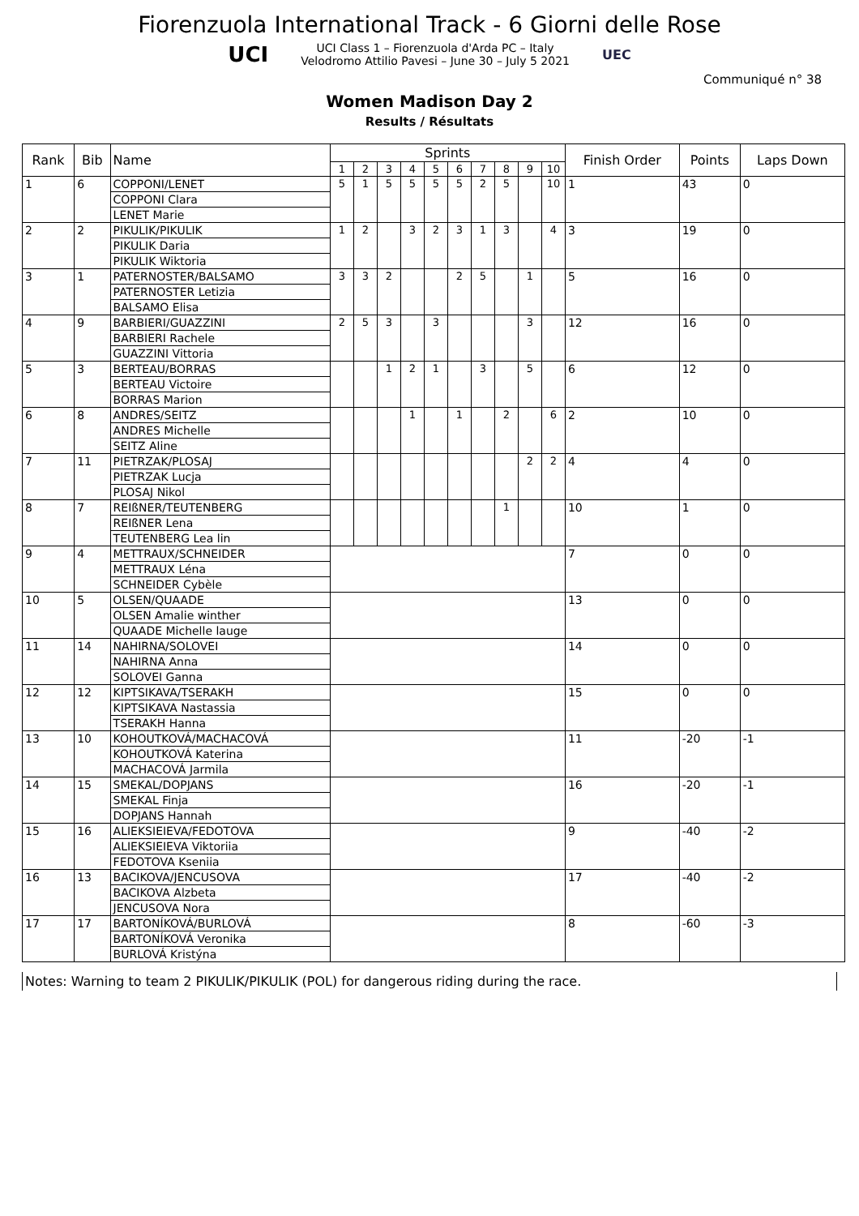Fiorenzuola International Track - 6 Giorni delle Rose
UCI
UCI Class 1 – Fiorenzuola d'Arda PC – Italy
Velodromo Attilio Pavesi – June 30 – July 5 2021
UEC
Communiqué n° 38
Women Madison Day 2
Results / Résultats
| Rank | Bib | Name | Sprints | | | | | | | | | | Finish Order | Points | Laps Down |
| --- | --- | --- | --- | --- | --- | --- | --- | --- | --- | --- | --- | --- | --- | --- | --- |
| | | | 1 | 2 | 3 | 4 | 5 | 6 | 7 | 8 | 9 | 10 | | | |
| 1 | 6 | COPPONI/LENET | 5 | 1 | 5 | 5 | 5 | 5 | 2 | 5 | | 10 | 1 | 43 | 0 |
| | | COPPONI Clara | | | | | | | | | | | | | |
| | | LENET Marie | | | | | | | | | | | | | |
| 2 | 2 | PIKULIK/PIKULIK | 1 | 2 | | 3 | 2 | 3 | 1 | 3 | | 4 | 3 | 19 | 0 |
| | | PIKULIK Daria | | | | | | | | | | | | | |
| | | PIKULIK Wiktoria | | | | | | | | | | | | | |
| 3 | 1 | PATERNOSTER/BALSAMO | 3 | 3 | 2 | | | 2 | 5 | | 1 | | 5 | 16 | 0 |
| | | PATERNOSTER Letizia | | | | | | | | | | | | | |
| | | BALSAMO Elisa | | | | | | | | | | | | | |
| 4 | 9 | BARBIERI/GUAZZINI | 2 | 5 | 3 | | 3 | | | | 3 | | 12 | 16 | 0 |
| | | BARBIERI Rachele | | | | | | | | | | | | | |
| | | GUAZZINI Vittoria | | | | | | | | | | | | | |
| 5 | 3 | BERTEAU/BORRAS | | | 1 | 2 | 1 | | 3 | | 5 | | 6 | 12 | 0 |
| | | BERTEAU Victoire | | | | | | | | | | | | | |
| | | BORRAS Marion | | | | | | | | | | | | | |
| 6 | 8 | ANDRES/SEITZ | | | | 1 | | 1 | | 2 | | 6 | 2 | 10 | 0 |
| | | ANDRES Michelle | | | | | | | | | | | | | |
| | | SEITZ Aline | | | | | | | | | | | | | |
| 7 | 11 | PIETRZAK/PLOSAJ | | | | | | | | | 2 | 2 | 4 | 4 | 0 |
| | | PIETRZAK Lucja | | | | | | | | | | | | | |
| | | PLOSAJ Nikol | | | | | | | | | | | | | |
| 8 | 7 | REIßNER/TEUTENBERG | | | | | | | | 1 | | | 10 | 1 | 0 |
| | | REIßNER Lena | | | | | | | | | | | | | |
| | | TEUTENBERG Lea lin | | | | | | | | | | | | | |
| 9 | 4 | METTRAUX/SCHNEIDER | | | | | | | | | | | 7 | 0 | 0 |
| | | METTRAUX Léna | | | | | | | | | | | | | |
| | | SCHNEIDER Cybèle | | | | | | | | | | | | | |
| 10 | 5 | OLSEN/QUAADE | | | | | | | | | | | 13 | 0 | 0 |
| | | OLSEN Amalie winther | | | | | | | | | | | | | |
| | | QUAADE Michelle lauge | | | | | | | | | | | | | |
| 11 | 14 | NAHIRNA/SOLOVEI | | | | | | | | | | | 14 | 0 | 0 |
| | | NAHIRNA Anna | | | | | | | | | | | | | |
| | | SOLOVEI Ganna | | | | | | | | | | | | | |
| 12 | 12 | KIPTSIKAVA/TSERAKH | | | | | | | | | | | 15 | 0 | 0 |
| | | KIPTSIKAVA Nastassia | | | | | | | | | | | | | |
| | | TSERAKH Hanna | | | | | | | | | | | | | |
| 13 | 10 | KOHOUTKOVÁ/MACHACOVÁ | | | | | | | | | | | 11 | -20 | -1 |
| | | KOHOUTKOVÁ Katerina | | | | | | | | | | | | | |
| | | MACHACOVÁ Jarmila | | | | | | | | | | | | | |
| 14 | 15 | SMEKAL/DOPJANS | | | | | | | | | | | 16 | -20 | -1 |
| | | SMEKAL Finja | | | | | | | | | | | | | |
| | | DOPJANS Hannah | | | | | | | | | | | | | |
| 15 | 16 | ALIEKSIEIEVA/FEDOTOVA | | | | | | | | | | | 9 | -40 | -2 |
| | | ALIEKSIEIEVA Viktoriia | | | | | | | | | | | | | |
| | | FEDOTOVA Kseniia | | | | | | | | | | | | | |
| 16 | 13 | BACIKOVA/JENCUSOVA | | | | | | | | | | | 17 | -40 | -2 |
| | | BACIKOVA Alzbeta | | | | | | | | | | | | | |
| | | JENCUSOVA Nora | | | | | | | | | | | | | |
| 17 | 17 | BARTONÍKOVÁ/BURLOVÁ | | | | | | | | | | | 8 | -60 | -3 |
| | | BARTONÍKOVÁ Veronika | | | | | | | | | | | | | |
| | | BURLOVÁ Kristýna | | | | | | | | | | | | | |
Notes: Warning to team 2 PIKULIK/PIKULIK (POL) for dangerous riding during the race.